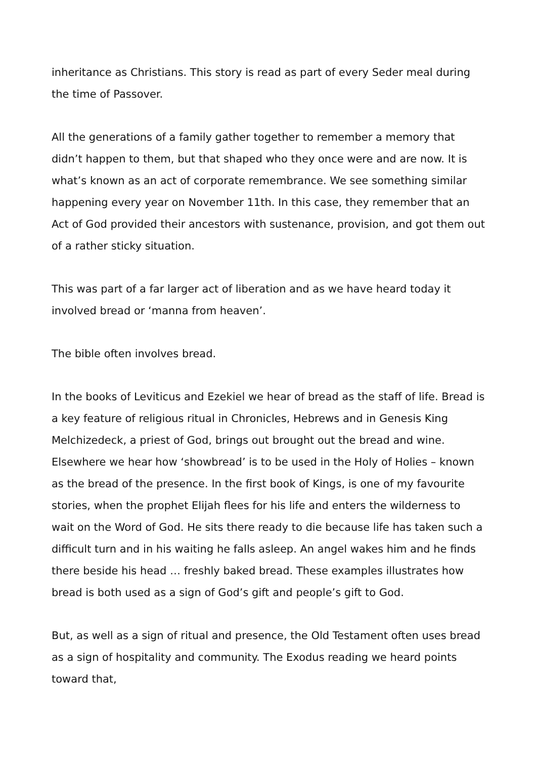inheritance as Christians. This story is read as part of every Seder meal during the time of Passover.
All the generations of a family gather together to remember a memory that didn’t happen to them, but that shaped who they once were and are now. It is what’s known as an act of corporate remembrance. We see something similar happening every year on November 11th. In this case, they remember that an Act of God provided their ancestors with sustenance, provision, and got them out of a rather sticky situation.
This was part of a far larger act of liberation and as we have heard today it involved bread or ‘manna from heaven’.
The bible often involves bread.
In the books of Leviticus and Ezekiel we hear of bread as the staff of life. Bread is a key feature of religious ritual in Chronicles, Hebrews and in Genesis King Melchizedeck, a priest of God, brings out brought out the bread and wine. Elsewhere we hear how ‘showbread’ is to be used in the Holy of Holies – known as the bread of the presence. In the first book of Kings, is one of my favourite stories, when the prophet Elijah flees for his life and enters the wilderness to wait on the Word of God. He sits there ready to die because life has taken such a difficult turn and in his waiting he falls asleep. An angel wakes him and he finds there beside his head … freshly baked bread. These examples illustrates how bread is both used as a sign of God’s gift and people’s gift to God.
But, as well as a sign of ritual and presence, the Old Testament often uses bread as a sign of hospitality and community. The Exodus reading we heard points toward that,